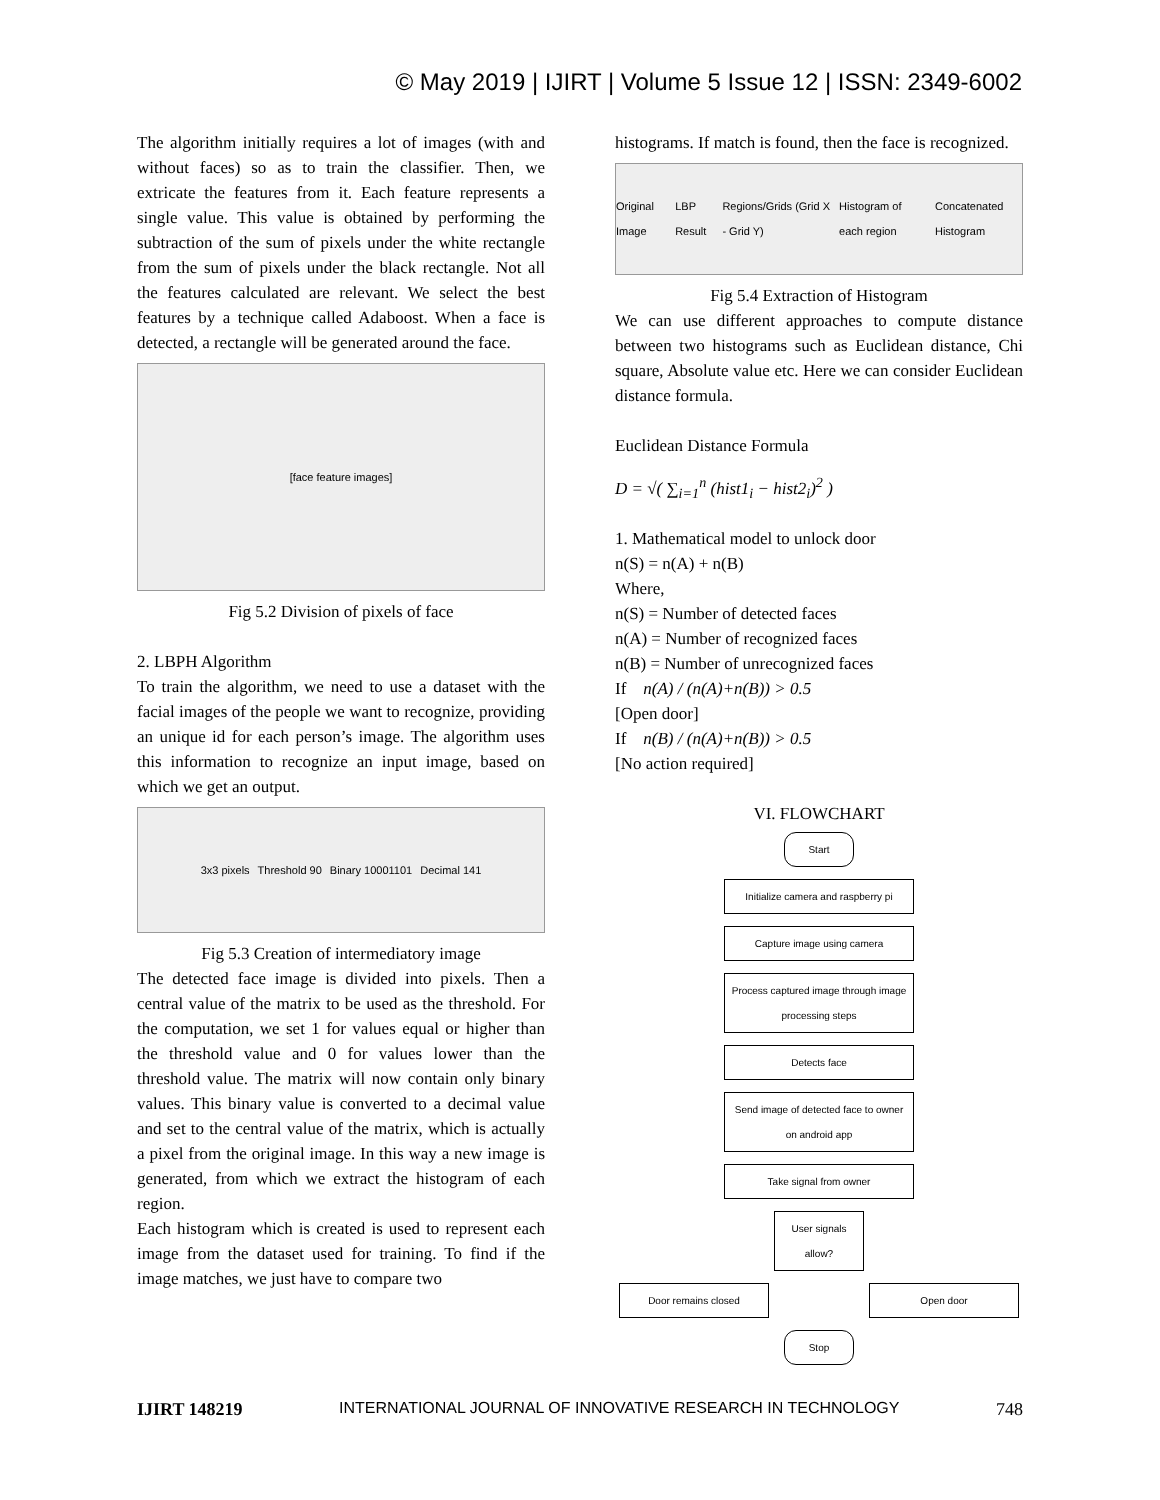© May 2019 | IJIRT | Volume 5 Issue 12 | ISSN: 2349-6002
The algorithm initially requires a lot of images (with and without faces) so as to train the classifier. Then, we extricate the features from it. Each feature represents a single value. This value is obtained by performing the subtraction of the sum of pixels under the white rectangle from the sum of pixels under the black rectangle. Not all the features calculated are relevant. We select the best features by a technique called Adaboost. When a face is detected, a rectangle will be generated around the face.
[face feature images]
Fig 5.2 Division of pixels of face
2. LBPH Algorithm
To train the algorithm, we need to use a dataset with the facial images of the people we want to recognize, providing an unique id for each person’s image. The algorithm uses this information to recognize an input image, based on which we get an output.
3x3 pixels Threshold 90 Binary 10001101 Decimal 141
Fig 5.3 Creation of intermediatory image
The detected face image is divided into pixels. Then a central value of the matrix to be used as the threshold. For the computation, we set 1 for values equal or higher than the threshold value and 0 for values lower than the threshold value. The matrix will now contain only binary values. This binary value is converted to a decimal value and set to the central value of the matrix, which is actually a pixel from the original image. In this way a new image is generated, from which we extract the histogram of each region.
Each histogram which is created is used to represent each image from the dataset used for training. To find if the image matches, we just have to compare two
histograms. If match is found, then the face is recognized.
Original Image LBP Result Regions/Grids (Grid X - Grid Y) Histogram of each region Concatenated Histogram
Fig 5.4 Extraction of Histogram
We can use different approaches to compute distance between two histograms such as Euclidean distance, Chi square, Absolute value etc. Here we can consider Euclidean distance formula.
Euclidean Distance Formula
D = √( ∑<sub>i=1</sub><sup>n</sup> (hist1<sub>i</sub> − hist2<sub>i</sub>)<sup>2</sup> )
1. Mathematical model to unlock door
n(S) = n(A) + n(B)
Where,
n(S) = Number of detected faces
n(A) = Number of recognized faces
n(B) = Number of unrecognized faces
If n(A) / (n(A)+n(B)) > 0.5
[Open door]
If n(B) / (n(A)+n(B)) > 0.5
[No action required]
VI. FLOWCHART
Start
Initialize camera and raspberry pi
Capture image using camera
Process captured image through image processing steps
Detects face
Send image of detected face to owner on android app
Take signal from owner
User signals allow?
Door remains closed Open door
Stop
IJIRT 148219 INTERNATIONAL JOURNAL OF INNOVATIVE RESEARCH IN TECHNOLOGY 748